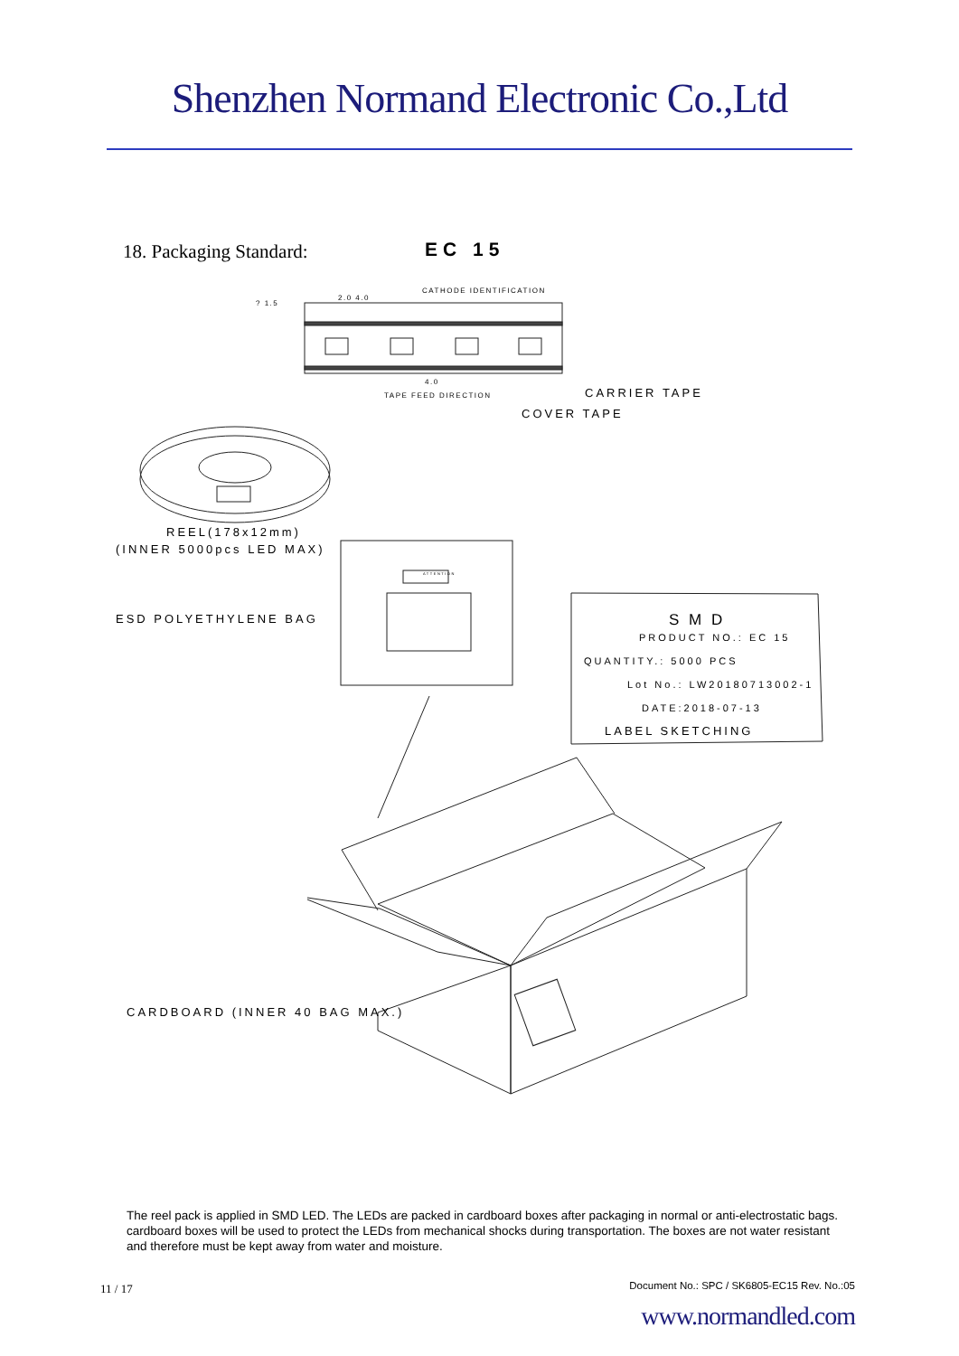Shenzhen Normand Electronic Co.,Ltd
18. Packaging Standard: EC 15
CATHODE IDENTIFICATION
2.0 4.0
? 1.5
4.0
TAPE FEED DIRECTION CARRIER TAPE
COVER TAPE
REEL(178x12mm)
(INNER 5000pcs LED MAX)
ESD POLYETHYLENE BAG
ATTENTION
S M D
PRODUCT NO.: EC 15
QUANTITY.: 5000 PCS
Lot No.: LW20180713002-1
DATE:2018-07-13
LABEL SKETCHING
CARDBOARD (INNER 40 BAG MAX.)
The reel pack is applied in SMD LED. The LEDs are packed in cardboard boxes after packaging in normal or anti-electrostatic bags. cardboard boxes will be used to protect the LEDs from mechanical shocks during transportation. The boxes are not water resistant and therefore must be kept away from water and moisture.
11 / 17
Document No.: SPC / SK6805-EC15 Rev. No.:05
www.normandled.com